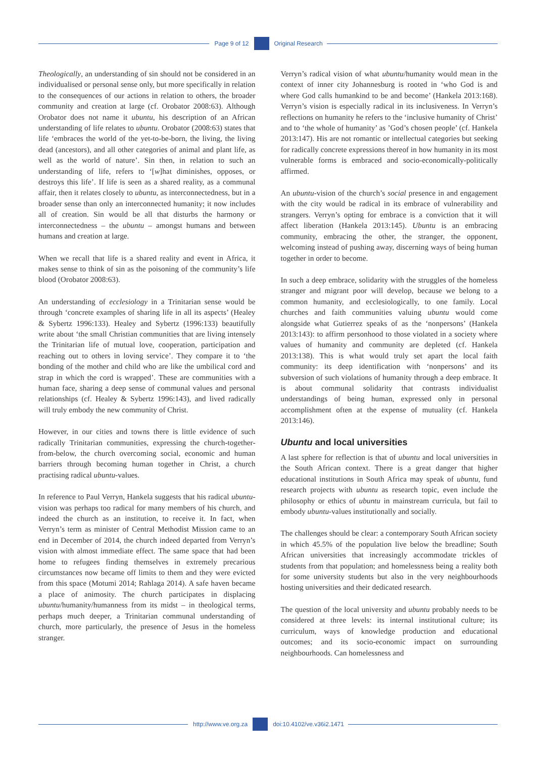Page 9 of 12 Original Research
Theologically, an understanding of sin should not be considered in an individualised or personal sense only, but more specifically in relation to the consequences of our actions in relation to others, the broader community and creation at large (cf. Orobator 2008:63). Although Orobator does not name it ubuntu, his description of an African understanding of life relates to ubuntu. Orobator (2008:63) states that life ‘embraces the world of the yet-to-be-born, the living, the living dead (ancestors), and all other categories of animal and plant life, as well as the world of nature’. Sin then, in relation to such an understanding of life, refers to ‘[w]hat diminishes, opposes, or destroys this life’. If life is seen as a shared reality, as a communal affair, then it relates closely to ubuntu, as interconnectedness, but in a broader sense than only an interconnected humanity; it now includes all of creation. Sin would be all that disturbs the harmony or interconnectedness – the ubuntu – amongst humans and between humans and creation at large.
When we recall that life is a shared reality and event in Africa, it makes sense to think of sin as the poisoning of the community’s life blood (Orobator 2008:63).
An understanding of ecclesiology in a Trinitarian sense would be through ‘concrete examples of sharing life in all its aspects’ (Healey & Sybertz 1996:133). Healey and Sybertz (1996:133) beautifully write about ‘the small Christian communities that are living intensely the Trinitarian life of mutual love, cooperation, participation and reaching out to others in loving service’. They compare it to ‘the bonding of the mother and child who are like the umbilical cord and strap in which the cord is wrapped’. These are communities with a human face, sharing a deep sense of communal values and personal relationships (cf. Healey & Sybertz 1996:143), and lived radically will truly embody the new community of Christ.
However, in our cities and towns there is little evidence of such radically Trinitarian communities, expressing the church-together-from-below, the church overcoming social, economic and human barriers through becoming human together in Christ, a church practising radical ubuntu-values.
In reference to Paul Verryn, Hankela suggests that his radical ubuntu-vision was perhaps too radical for many members of his church, and indeed the church as an institution, to receive it. In fact, when Verryn’s term as minister of Central Methodist Mission came to an end in December of 2014, the church indeed departed from Verryn’s vision with almost immediate effect. The same space that had been home to refugees finding themselves in extremely precarious circumstances now became off limits to them and they were evicted from this space (Motumi 2014; Rahlaga 2014). A safe haven became a place of animosity. The church participates in displacing ubuntu/humanity/humanness from its midst – in theological terms, perhaps much deeper, a Trinitarian communal understanding of church, more particularly, the presence of Jesus in the homeless stranger.
Verryn’s radical vision of what ubuntu/humanity would mean in the context of inner city Johannesburg is rooted in ‘who God is and where God calls humankind to be and become’ (Hankela 2013:168). Verryn’s vision is especially radical in its inclusiveness. In Verryn’s reflections on humanity he refers to the ‘inclusive humanity of Christ’ and to ‘the whole of humanity’ as ’God’s chosen people’ (cf. Hankela 2013:147). His are not romantic or intellectual categories but seeking for radically concrete expressions thereof in how humanity in its most vulnerable forms is embraced and socio-economically-politically affirmed.
An ubuntu-vision of the church’s social presence in and engagement with the city would be radical in its embrace of vulnerability and strangers. Verryn’s opting for embrace is a conviction that it will affect liberation (Hankela 2013:145). Ubuntu is an embracing community, embracing the other, the stranger, the opponent, welcoming instead of pushing away, discerning ways of being human together in order to become.
In such a deep embrace, solidarity with the struggles of the homeless stranger and migrant poor will develop, because we belong to a common humanity, and ecclesiologically, to one family. Local churches and faith communities valuing ubuntu would come alongside what Gutierrez speaks of as the ‘nonpersons’ (Hankela 2013:143): to affirm personhood to those violated in a society where values of humanity and community are depleted (cf. Hankela 2013:138). This is what would truly set apart the local faith community: its deep identification with ‘nonpersons’ and its subversion of such violations of humanity through a deep embrace. It is about communal solidarity that contrasts individualist understandings of being human, expressed only in personal accomplishment often at the expense of mutuality (cf. Hankela 2013:146).
Ubuntu and local universities
A last sphere for reflection is that of ubuntu and local universities in the South African context. There is a great danger that higher educational institutions in South Africa may speak of ubuntu, fund research projects with ubuntu as research topic, even include the philosophy or ethics of ubuntu in mainstream curricula, but fail to embody ubuntu-values institutionally and socially.
The challenges should be clear: a contemporary South African society in which 45.5% of the population live below the breadline; South African universities that increasingly accommodate trickles of students from that population; and homelessness being a reality both for some university students but also in the very neighbourhoods hosting universities and their dedicated research.
The question of the local university and ubuntu probably needs to be considered at three levels: its internal institutional culture; its curriculum, ways of knowledge production and educational outcomes; and its socio-economic impact on surrounding neighbourhoods. Can homelessness and
http://www.ve.org.za doi:10.4102/ve.v36i2.1471